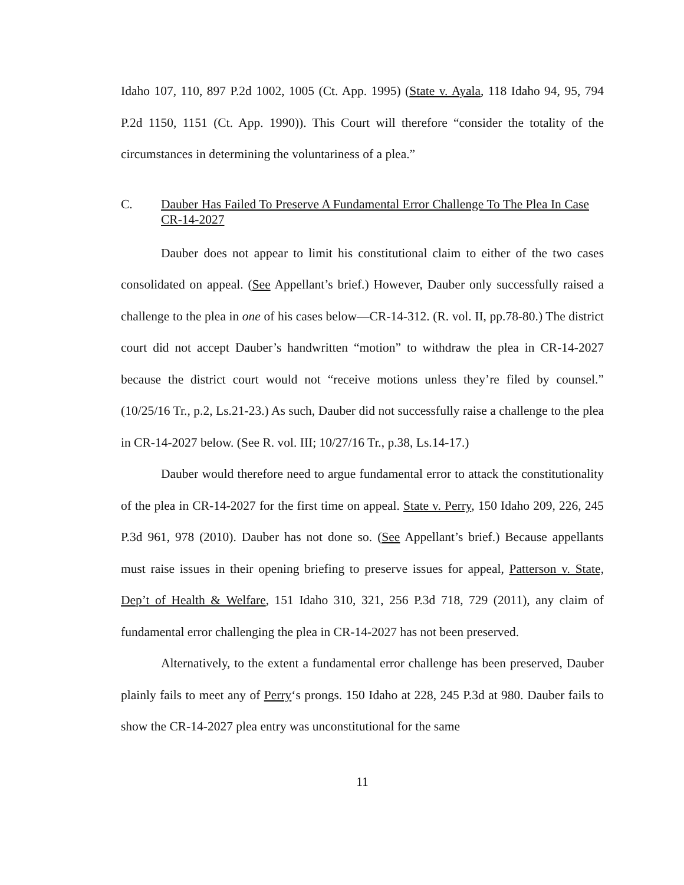Idaho 107, 110, 897 P.2d 1002, 1005 (Ct. App. 1995) (State v. Ayala, 118 Idaho 94, 95, 794 P.2d 1150, 1151 (Ct. App. 1990)). This Court will therefore “consider the totality of the circumstances in determining the voluntariness of a plea.”
C. Dauber Has Failed To Preserve A Fundamental Error Challenge To The Plea In Case CR-14-2027
Dauber does not appear to limit his constitutional claim to either of the two cases consolidated on appeal. (See Appellant’s brief.) However, Dauber only successfully raised a challenge to the plea in one of his cases below—CR-14-312. (R. vol. II, pp.78-80.) The district court did not accept Dauber’s handwritten “motion” to withdraw the plea in CR-14-2027 because the district court would not “receive motions unless they’re filed by counsel.” (10/25/16 Tr., p.2, Ls.21-23.) As such, Dauber did not successfully raise a challenge to the plea in CR-14-2027 below. (See R. vol. III; 10/27/16 Tr., p.38, Ls.14-17.)
Dauber would therefore need to argue fundamental error to attack the constitutionality of the plea in CR-14-2027 for the first time on appeal. State v. Perry, 150 Idaho 209, 226, 245 P.3d 961, 978 (2010). Dauber has not done so. (See Appellant’s brief.) Because appellants must raise issues in their opening briefing to preserve issues for appeal, Patterson v. State, Dep’t of Health & Welfare, 151 Idaho 310, 321, 256 P.3d 718, 729 (2011), any claim of fundamental error challenging the plea in CR-14-2027 has not been preserved.
Alternatively, to the extent a fundamental error challenge has been preserved, Dauber plainly fails to meet any of Perry‘s prongs. 150 Idaho at 228, 245 P.3d at 980. Dauber fails to show the CR-14-2027 plea entry was unconstitutional for the same
11